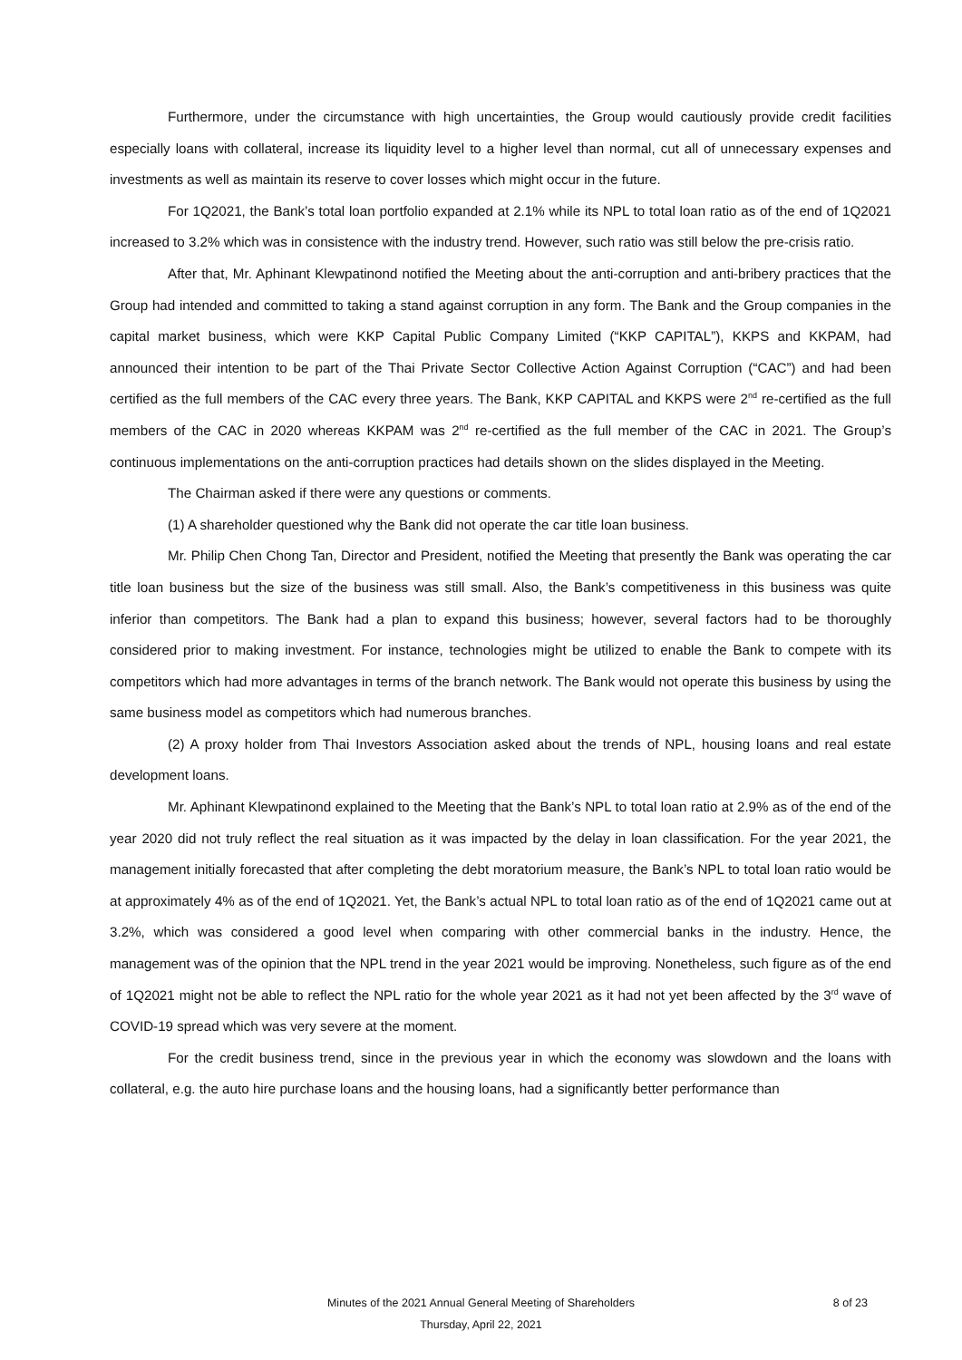Furthermore, under the circumstance with high uncertainties, the Group would cautiously provide credit facilities especially loans with collateral, increase its liquidity level to a higher level than normal, cut all of unnecessary expenses and investments as well as maintain its reserve to cover losses which might occur in the future.
For 1Q2021, the Bank’s total loan portfolio expanded at 2.1% while its NPL to total loan ratio as of the end of 1Q2021 increased to 3.2% which was in consistence with the industry trend. However, such ratio was still below the pre-crisis ratio.
After that, Mr. Aphinant Klewpatinond notified the Meeting about the anti-corruption and anti-bribery practices that the Group had intended and committed to taking a stand against corruption in any form. The Bank and the Group companies in the capital market business, which were KKP Capital Public Company Limited (“KKP CAPITAL”), KKPS and KKPAM, had announced their intention to be part of the Thai Private Sector Collective Action Against Corruption (“CAC”) and had been certified as the full members of the CAC every three years. The Bank, KKP CAPITAL and KKPS were 2<sup>nd</sup> re-certified as the full members of the CAC in 2020 whereas KKPAM was 2<sup>nd</sup> re-certified as the full member of the CAC in 2021. The Group’s continuous implementations on the anti-corruption practices had details shown on the slides displayed in the Meeting.
The Chairman asked if there were any questions or comments.
(1) A shareholder questioned why the Bank did not operate the car title loan business.
Mr. Philip Chen Chong Tan, Director and President, notified the Meeting that presently the Bank was operating the car title loan business but the size of the business was still small. Also, the Bank’s competitiveness in this business was quite inferior than competitors. The Bank had a plan to expand this business; however, several factors had to be thoroughly considered prior to making investment. For instance, technologies might be utilized to enable the Bank to compete with its competitors which had more advantages in terms of the branch network. The Bank would not operate this business by using the same business model as competitors which had numerous branches.
(2) A proxy holder from Thai Investors Association asked about the trends of NPL, housing loans and real estate development loans.
Mr. Aphinant Klewpatinond explained to the Meeting that the Bank’s NPL to total loan ratio at 2.9% as of the end of the year 2020 did not truly reflect the real situation as it was impacted by the delay in loan classification. For the year 2021, the management initially forecasted that after completing the debt moratorium measure, the Bank’s NPL to total loan ratio would be at approximately 4% as of the end of 1Q2021. Yet, the Bank’s actual NPL to total loan ratio as of the end of 1Q2021 came out at 3.2%, which was considered a good level when comparing with other commercial banks in the industry. Hence, the management was of the opinion that the NPL trend in the year 2021 would be improving. Nonetheless, such figure as of the end of 1Q2021 might not be able to reflect the NPL ratio for the whole year 2021 as it had not yet been affected by the 3<sup>rd</sup> wave of COVID-19 spread which was very severe at the moment.
For the credit business trend, since in the previous year in which the economy was slowdown and the loans with collateral, e.g. the auto hire purchase loans and the housing loans, had a significantly better performance than
Minutes of the 2021 Annual General Meeting of Shareholders
8 of 23
Thursday, April 22, 2021